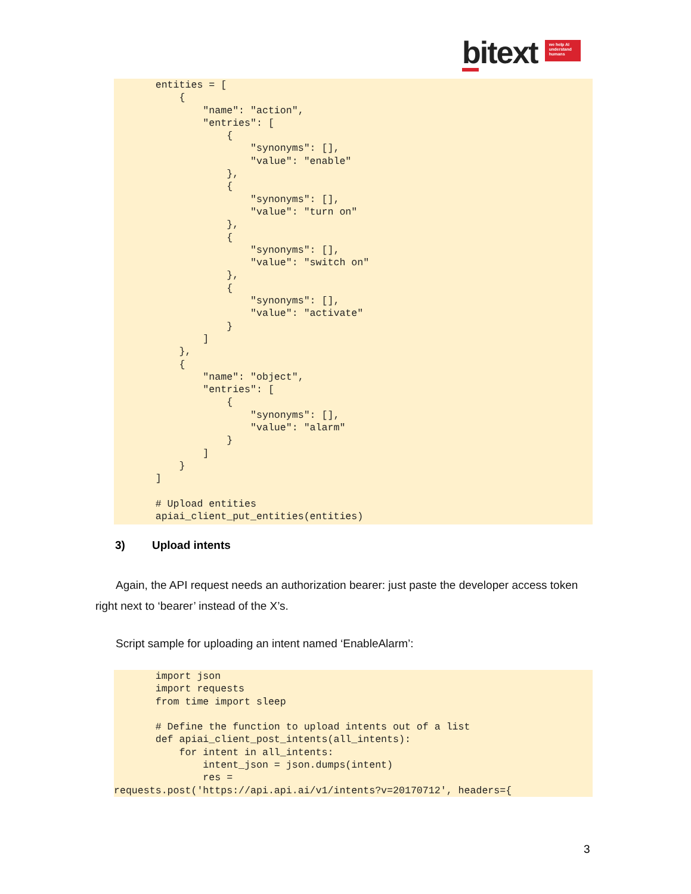bitext
we help AI understand humans
       entities = [
           {
               "name": "action",
               "entries": [
                   {
                       "synonyms": [],
                       "value": "enable"
                   },
                   {
                       "synonyms": [],
                       "value": "turn on"
                   },
                   {
                       "synonyms": [],
                       "value": "switch on"
                   },
                   {
                       "synonyms": [],
                       "value": "activate"
                   }
               ]
           },
           {
               "name": "object",
               "entries": [
                   {
                       "synonyms": [],
                       "value": "alarm"
                   }
               ]
           }
       ]

       # Upload entities
       apiai_client_put_entities(entities)
3) Upload intents
Again, the API request needs an authorization bearer: just paste the developer access token right next to ‘bearer’ instead of the X’s.
Script sample for uploading an intent named ‘EnableAlarm’:
       import json
       import requests
       from time import sleep

       # Define the function to upload intents out of a list
       def apiai_client_post_intents(all_intents):
           for intent in all_intents:
               intent_json = json.dumps(intent)
               res =
requests.post('https://api.api.ai/v1/intents?v=20170712', headers={
3